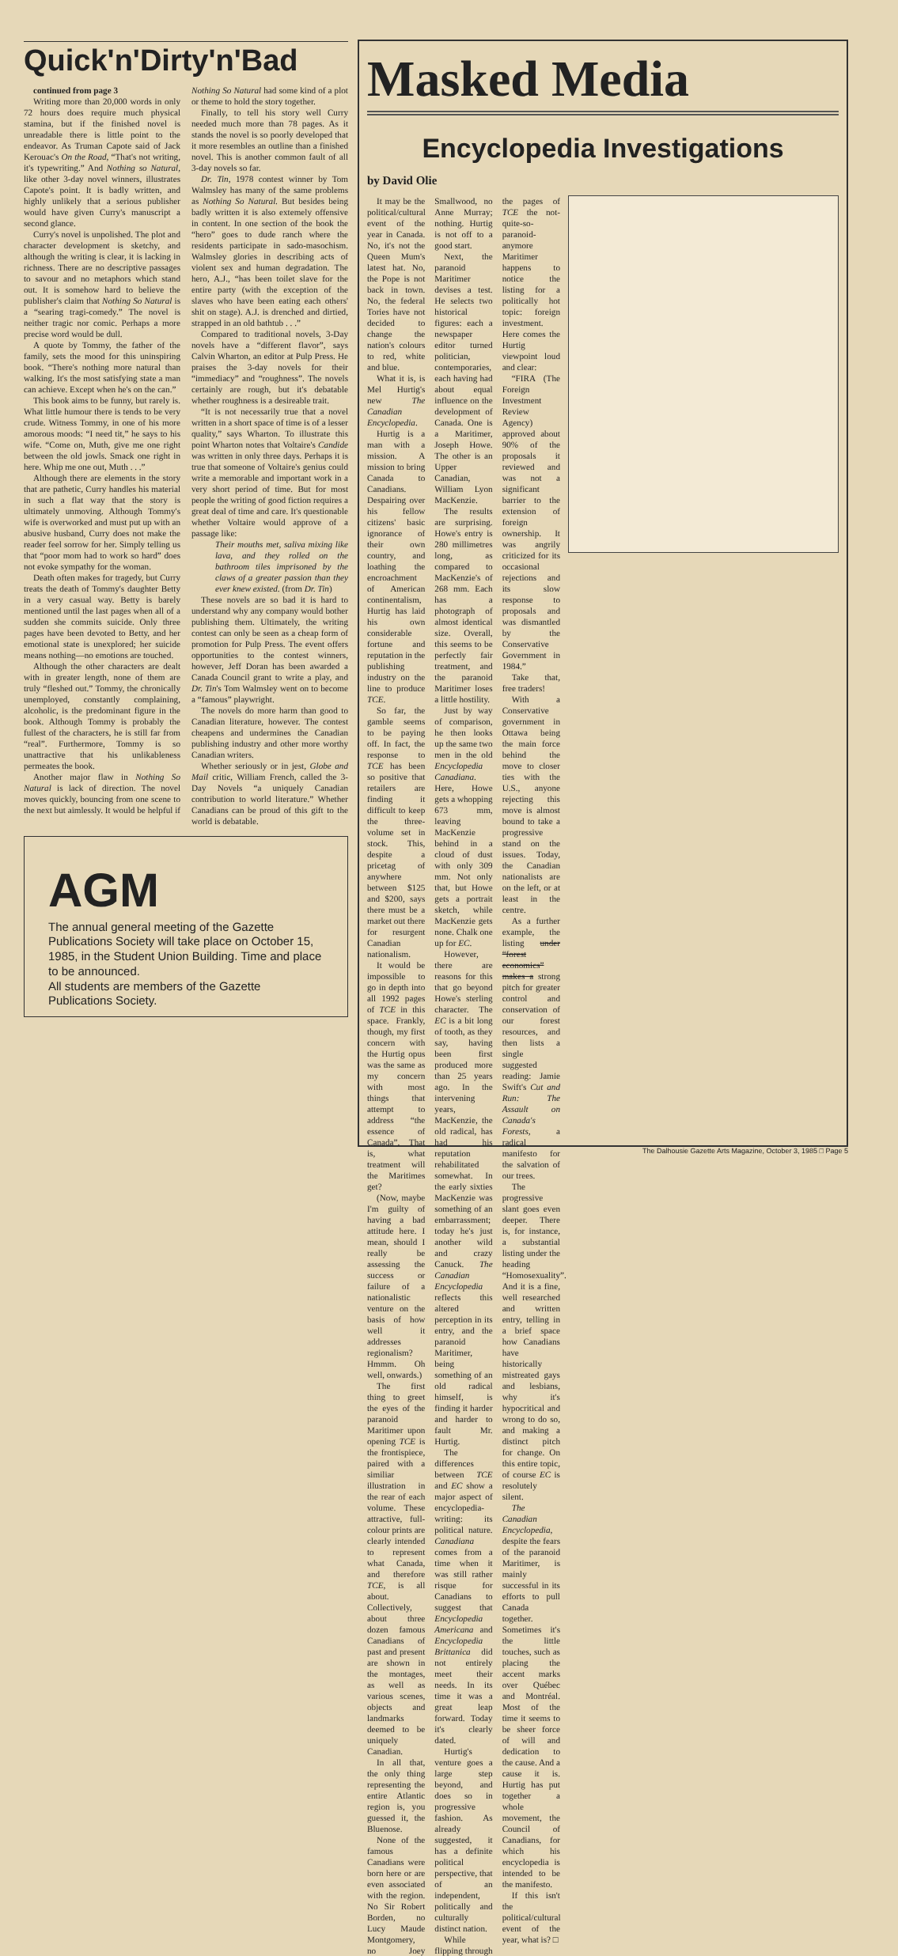Quick'n'Dirty'n'Bad
continued from page 3
Writing more than 20,000 words in only 72 hours does require much physical stamina, but if the finished novel is unreadable there is little point to the endeavor. As Truman Capote said of Jack Kerouac's On the Road, “That's not writing, it's typewriting.” And Nothing so Natural, like other 3-day novel winners, illustrates Capote's point. It is badly written, and highly unlikely that a serious publisher would have given Curry's manuscript a second glance.
Curry's novel is unpolished. The plot and character development is sketchy, and although the writing is clear, it is lacking in richness. There are no descriptive passages to savour and no metaphors which stand out. It is somehow hard to believe the publisher's claim that Nothing So Natural is a “searing tragi-comedy.” The novel is neither tragic nor comic. Perhaps a more precise word would be dull.
A quote by Tommy, the father of the family, sets the mood for this uninspiring book. “There's nothing more natural than walking. It's the most satisfying state a man can achieve. Except when he's on the can.”
This book aims to be funny, but rarely is. What little humour there is tends to be very crude. Witness Tommy, in one of his more amorous moods: “I need tit,” he says to his wife. “Come on, Muth, give me one right between the old jowls. Smack one right in here. Whip me one out, Muth . . .”
Although there are elements in the story that are pathetic, Curry handles his material in such a flat way that the story is ultimately unmoving. Although Tommy's wife is overworked and must put up with an abusive husband, Curry does not make the reader feel sorrow for her. Simply telling us that “poor mom had to work so hard” does not evoke sympathy for the woman.
Death often makes for tragedy, but Curry treats the death of Tommy's daughter Betty in a very casual way. Betty is barely mentioned until the last pages when all of a sudden she commits suicide. Only three pages have been devoted to Betty, and her emotional state is unexplored; her suicide means nothing—no emotions are touched.
Although the other characters are dealt with in greater length, none of them are truly “fleshed out.” Tommy, the chronically unemployed, constantly complaining, alcoholic, is the predominant figure in the book. Although Tommy is probably the fullest of the characters, he is still far from “real”. Furthermore, Tommy is so unattractive that his unlikableness permeates the book.
Another major flaw in Nothing So Natural is lack of direction. The novel moves quickly, bouncing from one scene to the next but aimlessly. It would be helpful if Nothing So Natural had some kind of a plot or theme to hold the story together.
Finally, to tell his story well Curry needed much more than 78 pages. As it stands the novel is so poorly developed that it more resembles an outline than a finished novel. This is another common fault of all 3-day novels so far.
Dr. Tin, 1978 contest winner by Tom Walmsley has many of the same problems as Nothing So Natural. But besides being badly written it is also extemely offensive in content. In one section of the book the “hero” goes to dude ranch where the residents participate in sado-masochism. Walmsley glories in describing acts of violent sex and human degradation. The hero, A.J., “has been toilet slave for the entire party (with the exception of the slaves who have been eating each others' shit on stage). A.J. is drenched and dirtied, strapped in an old bathtub . . .”
Compared to traditional novels, 3-Day novels have a “different flavor”, says Calvin Wharton, an editor at Pulp Press. He praises the 3-day novels for their “immediacy” and “roughness”. The novels certainly are rough, but it's debatable whether roughness is a desireable trait.
“It is not necessarily true that a novel written in a short space of time is of a lesser quality,” says Wharton. To illustrate this point Wharton notes that Voltaire's Candide was written in only three days. Perhaps it is true that someone of Voltaire's genius could write a memorable and important work in a very short period of time. But for most people the writing of good fiction requires a great deal of time and care. It's questionable whether Voltaire would approve of a passage like:
Their mouths met, saliva mixing like lava, and they rolled on the bathroom tiles imprisoned by the claws of a greater passion than they ever knew existed. (from Dr. Tin)
These novels are so bad it is hard to understand why any company would bother publishing them. Ultimately, the writing contest can only be seen as a cheap form of promotion for Pulp Press. The event offers opportunities to the contest winners, however, Jeff Doran has been awarded a Canada Council grant to write a play, and Dr. Tin's Tom Walmsley went on to become a “famous” playwright.
The novels do more harm than good to Canadian literature, however. The contest cheapens and undermines the Canadian publishing industry and other more worthy Canadian writers.
Whether seriously or in jest, Globe and Mail critic, William French, called the 3-Day Novels “a uniquely Canadian contribution to world literature.” Whether Canadians can be proud of this gift to the world is debatable.
AGM
The annual general meeting of the Gazette Publications Society will take place on October 15, 1985, in the Student Union Building. Time and place to be announced.
All students are members of the Gazette Publications Society.
Masked Media
Encyclopedia Investigations
by David Olie
It may be the political/cultural event of the year in Canada. No, it's not the Queen Mum's latest hat. No, the Pope is not back in town. No, the federal Tories have not decided to change the nation's colours to red, white and blue.
What it is, is Mel Hurtig's new The Canadian Encyclopedia.
Hurtig is a man with a mission. A mission to bring Canada to Canadians. Despairing over his fellow citizens' basic ignorance of their own country, and loathing the encroachment of American continentalism, Hurtig has laid his own considerable fortune and reputation in the publishing industry on the line to produce TCE.
So far, the gamble seems to be paying off. In fact, the response to TCE has been so positive that retailers are finding it difficult to keep the three-volume set in stock. This, despite a pricetag of anywhere between $125 and $200, says there must be a market out there for resurgent Canadian nationalism.
It would be impossible to go in depth into all 1992 pages of TCE in this space. Frankly, though, my first concern with the Hurtig opus was the same as my concern with most things that attempt to address “the essence of Canada”. That is, what treatment will the Maritimes get?
(Now, maybe I'm guilty of having a bad attitude here. I mean, should I really be assessing the success or failure of a nationalistic venture on the basis of how well it addresses regionalism? Hmmm. Oh well, onwards.)
The first thing to greet the eyes of the paranoid Maritimer upon opening TCE is the frontispiece, paired with a similiar illustration in the rear of each volume. These attractive, full-colour prints are clearly intended to represent what Canada, and therefore TCE, is all about. Collectively, about three dozen famous Canadians of past and present are shown in the montages, as well as various scenes, objects and landmarks deemed to be uniquely Canadian.
In all that, the only thing representing the entire Atlantic region is, you guessed it, the Bluenose.
None of the famous Canadians were born here or are even associated with the region. No Sir Robert Borden, no Lucy Maude Montgomery, no Joey Smallwood, no Anne Murray; nothing. Hurtig is not off to a good start.
Next, the paranoid Maritimer devises a test. He selects two historical figures: each a newspaper editor turned politician, contemporaries, each having had about equal influence on the development of Canada. One is a Maritimer, Joseph Howe. The other is an Upper Canadian, William Lyon MacKenzie.
The results are surprising. Howe's entry is 280 millimetres long, as compared to MacKenzie's of 268 mm. Each has a photograph of almost identical size. Overall, this seems to be perfectly fair treatment, and the paranoid Maritimer loses a little hostility.
Just by way of comparison, he then looks up the same two men in the old Encyclopedia Canadiana. Here, Howe gets a whopping 673 mm, leaving MacKenzie behind in a cloud of dust with only 309 mm. Not only that, but Howe gets a portrait sketch, while MacKenzie gets none. Chalk one up for EC.
However, there are reasons for this that go beyond Howe's sterling character. The EC is a bit long of tooth, as they say, having been first produced more than 25 years ago. In the intervening years, MacKenzie, the old radical, has had his reputation rehabilitated somewhat. In the early sixties MacKenzie was something of an embarrassment; today he's just another wild and crazy Canuck. The Canadian Encyclopedia reflects this altered perception in its entry, and the paranoid Maritimer, being something of an old radical himself, is finding it harder and harder to fault Mr. Hurtig.
The differences between TCE and EC show a major aspect of encyclopedia-writing: its political nature. Canadiana comes from a time when it was still rather risque for Canadians to suggest that Encyclopedia Americana and Encyclopedia Brittanica did not entirely meet their needs. In its time it was a great leap forward. Today it's clearly dated.
Hurtig's venture goes a large step beyond, and does so in progressive fashion. As already suggested, it has a definite political perspective, that of an independent, politically and culturally distinct nation.
While flipping through the pages of TCE the not-quite-so-paranoid-anymore Maritimer happens to notice the listing for a politically hot topic: foreign investment. Here comes the Hurtig viewpoint loud and clear:
“FIRA (The Foreign Investment Review Agency) approved about 90% of the proposals it reviewed and was not a significant barrier to the extension of foreign ownership. It was angrily criticized for its occasional rejections and its slow response to proposals and was dismantled by the Conservative Government in 1984.”
Take that, free traders!
With a Conservative government in Ottawa being the main force behind the move to closer ties with the U.S., anyone rejecting this move is almost bound to take a progressive stand on the issues. Today, the Canadian nationalists are on the left, or at least in the centre.
As a further example, the listing under “forest economics” makes a strong pitch for greater control and conservation of our forest resources, and then lists a single suggested reading: Jamie Swift's Cut and Run: The Assault on Canada's Forests, a radical manifesto for the salvation of our trees.
The progressive slant goes even deeper. There is, for instance, a substantial listing under the heading “Homosexuality”. And it is a fine, well researched and written entry, telling in a brief space how Canadians have historically mistreated gays and lesbians, why it's hypocritical and wrong to do so, and making a distinct pitch for change. On this entire topic, of course EC is resolutely silent.
The Canadian Encyclopedia, despite the fears of the paranoid Maritimer, is mainly successful in its efforts to pull Canada together. Sometimes it's the little touches, such as placing the accent marks over Québec and Montréal. Most of the time it seems to be sheer force of will and dedication to the cause. And a cause it is. Hurtig has put together a whole movement, the Council of Canadians, for which his encyclopedia is intended to be the manifesto.
If this isn't the political/cultural event of the year, what is? □
The Dalhousie Gazette Arts Magazine, October 3, 1985 □ Page 5